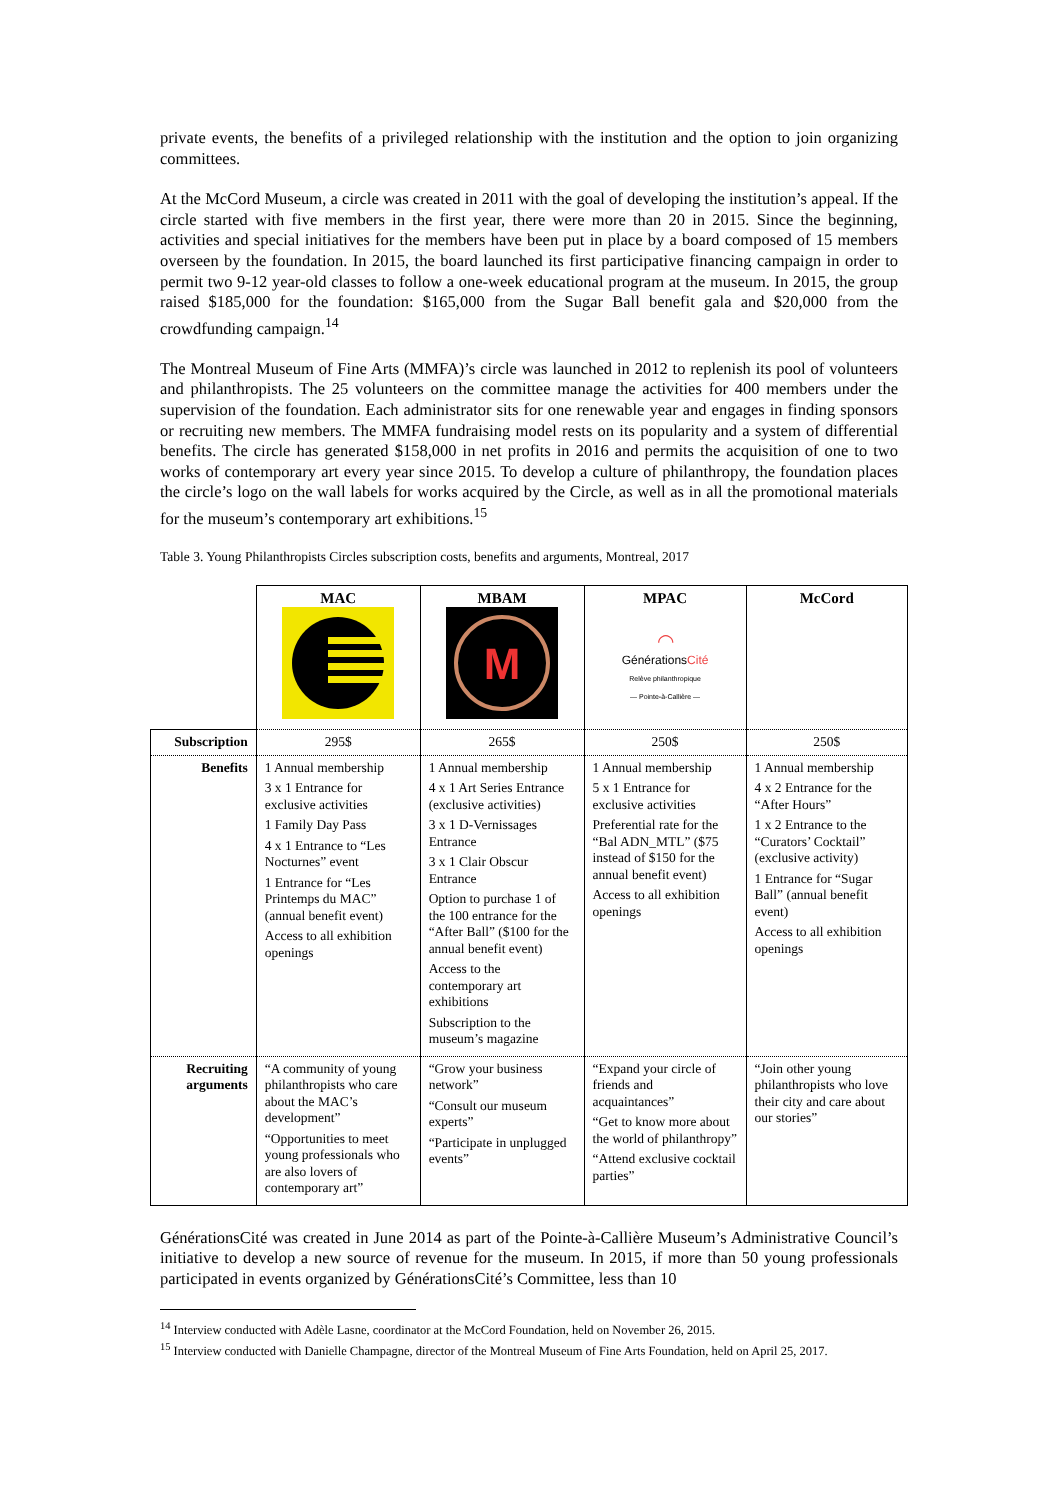private events, the benefits of a privileged relationship with the institution and the option to join organizing committees.
At the McCord Museum, a circle was created in 2011 with the goal of developing the institution’s appeal. If the circle started with five members in the first year, there were more than 20 in 2015. Since the beginning, activities and special initiatives for the members have been put in place by a board composed of 15 members overseen by the foundation. In 2015, the board launched its first participative financing campaign in order to permit two 9-12 year-old classes to follow a one-week educational program at the museum. In 2015, the group raised $185,000 for the foundation: $165,000 from the Sugar Ball benefit gala and $20,000 from the crowdfunding campaign.<sup>14</sup>
The Montreal Museum of Fine Arts (MMFA)’s circle was launched in 2012 to replenish its pool of volunteers and philanthropists. The 25 volunteers on the committee manage the activities for 400 members under the supervision of the foundation. Each administrator sits for one renewable year and engages in finding sponsors or recruiting new members. The MMFA fundraising model rests on its popularity and a system of differential benefits. The circle has generated $158,000 in net profits in 2016 and permits the acquisition of one to two works of contemporary art every year since 2015. To develop a culture of philanthropy, the foundation places the circle’s logo on the wall labels for works acquired by the Circle, as well as in all the promotional materials for the museum’s contemporary art exhibitions.<sup>15</sup>
Table 3. Young Philanthropists Circles subscription costs, benefits and arguments, Montreal, 2017
| | MAC | MBAM M | MPAC ◠ Générations Cité Relève philanthropique — Pointe-à-Callière — | McCord |
| --- | --- | --- | --- | --- |
| Subscription | 295$ | 265$ | 250$ | 250$ |
| Benefits | 1 Annual membership 3 x 1 Entrance for exclusive activities 1 Family Day Pass 4 x 1 Entrance to “Les Nocturnes” event 1 Entrance for “Les Printemps du MAC” (annual benefit event) Access to all exhibition openings | 1 Annual membership 4 x 1 Art Series Entrance (exclusive activities) 3 x 1 D-Vernissages Entrance 3 x 1 Clair Obscur Entrance Option to purchase 1 of the 100 entrance for the “After Ball” ($100 for the annual benefit event) Access to the contemporary art exhibitions Subscription to the museum’s magazine | 1 Annual membership 5 x 1 Entrance for exclusive activities Preferential rate for the “Bal ADN_MTL” ($75 instead of $150 for the annual benefit event) Access to all exhibition openings | 1 Annual membership 4 x 2 Entrance for the “After Hours” 1 x 2 Entrance to the “Curators’ Cocktail” (exclusive activity) 1 Entrance for “Sugar Ball” (annual benefit event) Access to all exhibition openings |
| Recruiting arguments | “A community of young philanthropists who care about the MAC’s development” “Opportunities to meet young professionals who are also lovers of contemporary art” | “Grow your business network” “Consult our museum experts” “Participate in unplugged events” | “Expand your circle of friends and acquaintances” “Get to know more about the world of philanthropy” “Attend exclusive cocktail parties” | “Join other young philanthropists who love their city and care about our stories” |
GénérationsCité was created in June 2014 as part of the Pointe-à-Callière Museum’s Administrative Council’s initiative to develop a new source of revenue for the museum. In 2015, if more than 50 young professionals participated in events organized by GénérationsCité’s Committee, less than 10
<sup>14</sup> Interview conducted with Adèle Lasne, coordinator at the McCord Foundation, held on November 26, 2015.
<sup>15</sup> Interview conducted with Danielle Champagne, director of the Montreal Museum of Fine Arts Foundation, held on April 25, 2017.